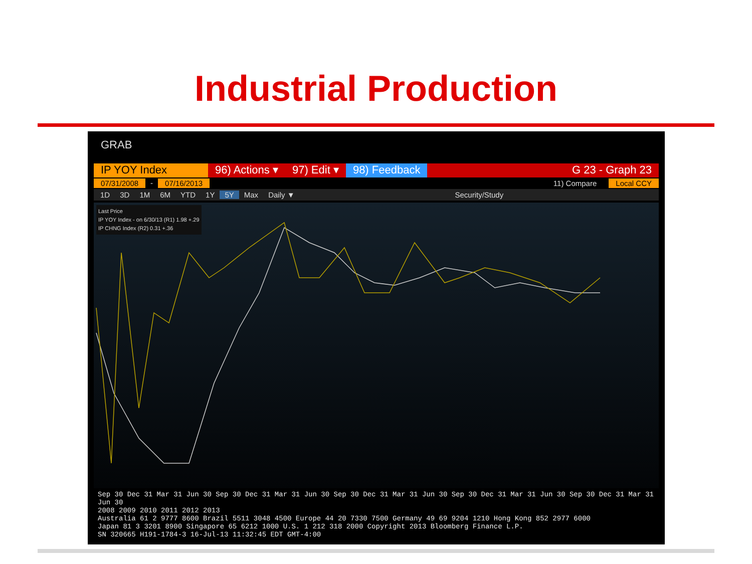Industrial Production
GRAB
IP YOY Index 96) Actions ▾ 97) Edit ▾ 98) Feedback G 23 - Graph 23
07/31/2008 - 07/16/2013 11) Compare Local CCY
1D 3D 1M 6M YTD 1Y 5Y Max Daily ▼ Security/Study
Last Price
IP YOY Index - on 6/30/13 (R1) 1.98 +.29
IP CHNG Index (R2) 0.31 +.36
Sep 30 Dec 31 Mar 31 Jun 30 Sep 30 Dec 31 Mar 31 Jun 30 Sep 30 Dec 31 Mar 31 Jun 30 Sep 30 Dec 31 Mar 31 Jun 30 Sep 30 Dec 31 Mar 31 Jun 30
2008 2009 2010 2011 2012 2013
Australia 61 2 9777 8600 Brazil 5511 3048 4500 Europe 44 20 7330 7500 Germany 49 69 9204 1210 Hong Kong 852 2977 6000
Japan 81 3 3201 8900 Singapore 65 6212 1000 U.S. 1 212 318 2000 Copyright 2013 Bloomberg Finance L.P.
SN 320665 H191-1784-3 16-Jul-13 11:32:45 EDT GMT-4:00